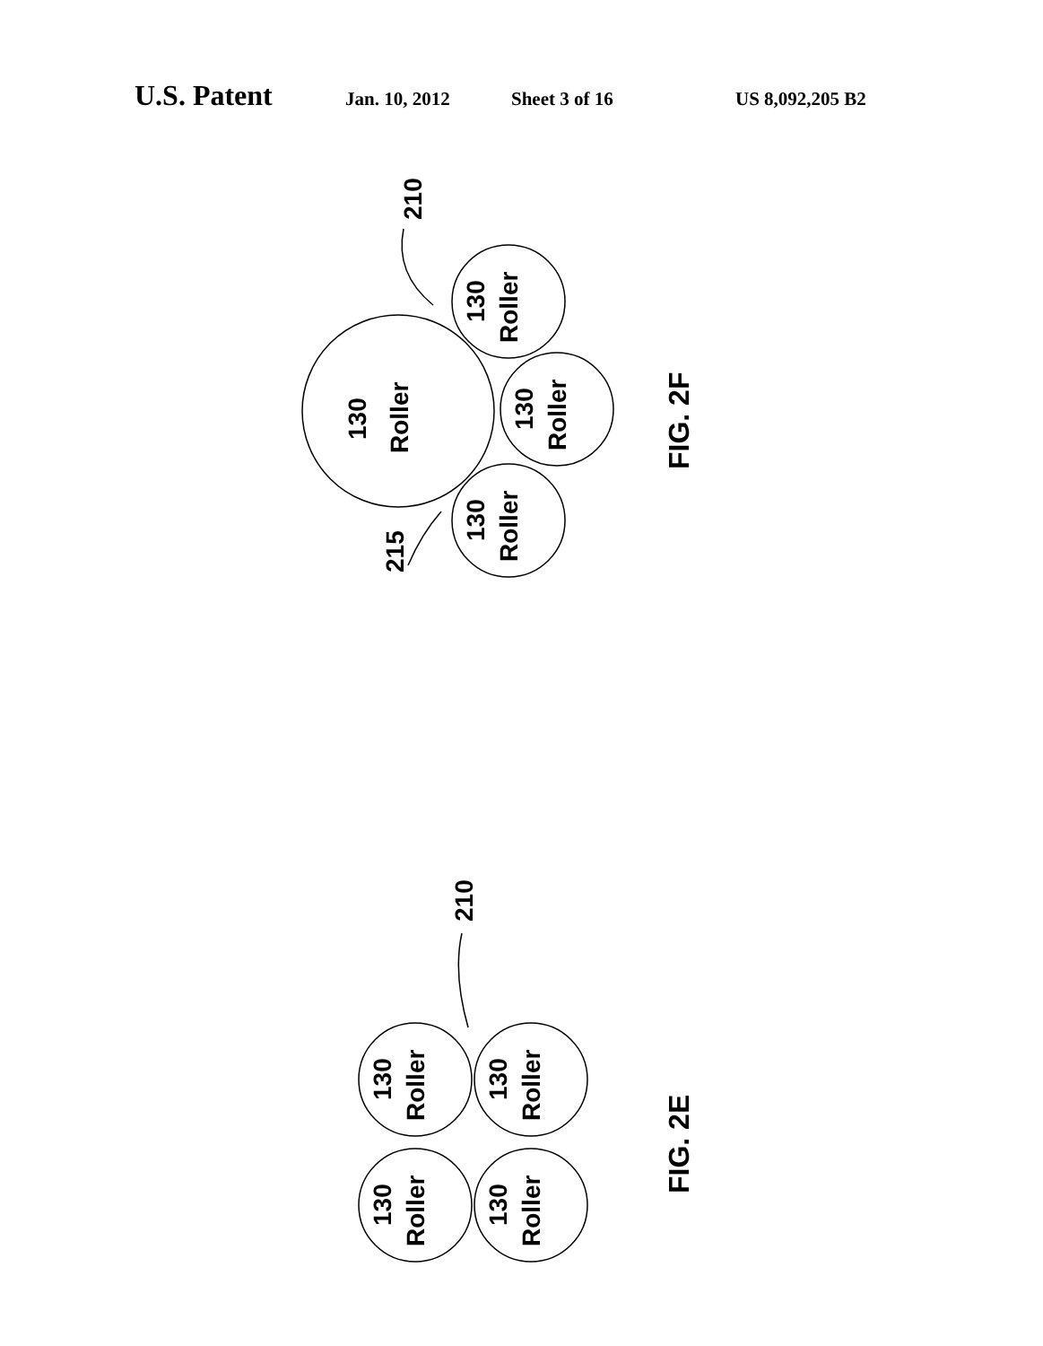U.S. Patent
Jan. 10, 2012 Sheet 3 of 16 US 8,092,205 B2
210
215
210
FIG. 2F
FIG. 2E
130
Roller
130
Roller
130
Roller
130
Roller
130
Roller
130
Roller
130
Roller
130
Roller